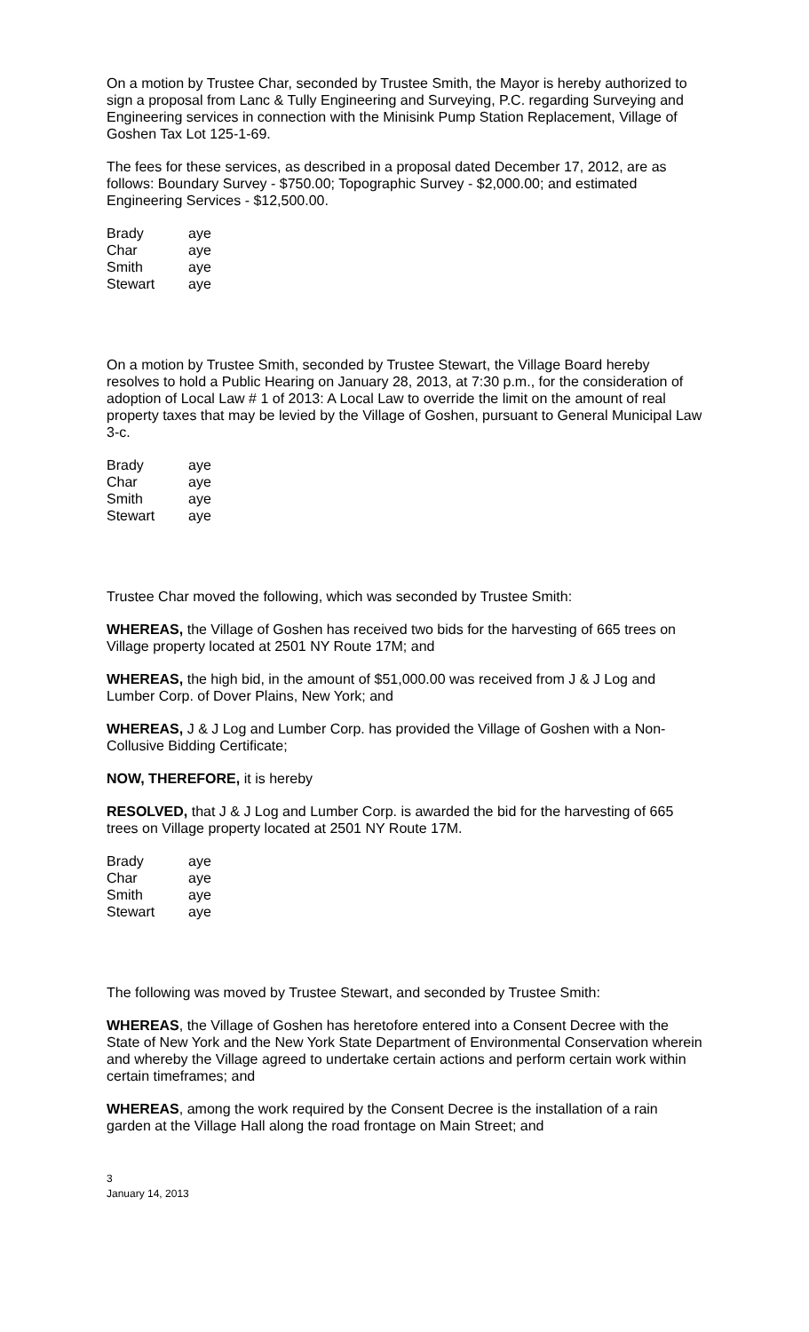On a motion by Trustee Char, seconded by Trustee Smith, the Mayor is hereby authorized to sign a proposal from Lanc & Tully Engineering and Surveying, P.C. regarding Surveying and Engineering services in connection with the Minisink Pump Station Replacement, Village of Goshen Tax Lot 125-1-69.
The fees for these services, as described in a proposal dated December 17, 2012, are as follows: Boundary Survey - $750.00; Topographic Survey - $2,000.00; and estimated Engineering Services - $12,500.00.
| Brady | aye |
| Char | aye |
| Smith | aye |
| Stewart | aye |
On a motion by Trustee Smith, seconded by Trustee Stewart, the Village Board hereby resolves to hold a Public Hearing on January 28, 2013, at 7:30 p.m., for the consideration of adoption of Local Law # 1 of 2013: A Local Law to override the limit on the amount of real property taxes that may be levied by the Village of Goshen, pursuant to General Municipal Law 3-c.
| Brady | aye |
| Char | aye |
| Smith | aye |
| Stewart | aye |
Trustee Char moved the following, which was seconded by Trustee Smith:
WHEREAS, the Village of Goshen has received two bids for the harvesting of 665 trees on Village property located at 2501 NY Route 17M; and
WHEREAS, the high bid, in the amount of $51,000.00 was received from J & J Log and Lumber Corp. of Dover Plains, New York; and
WHEREAS, J & J Log and Lumber Corp. has provided the Village of Goshen with a Non-Collusive Bidding Certificate;
NOW, THEREFORE, it is hereby
RESOLVED, that J & J Log and Lumber Corp. is awarded the bid for the harvesting of 665 trees on Village property located at 2501 NY Route 17M.
| Brady | aye |
| Char | aye |
| Smith | aye |
| Stewart | aye |
The following was moved by Trustee Stewart, and seconded by Trustee Smith:
WHEREAS, the Village of Goshen has heretofore entered into a Consent Decree with the State of New York and the New York State Department of Environmental Conservation wherein and whereby the Village agreed to undertake certain actions and perform certain work within certain timeframes; and
WHEREAS, among the work required by the Consent Decree is the installation of a rain garden at the Village Hall along the road frontage on Main Street; and
3
January 14, 2013